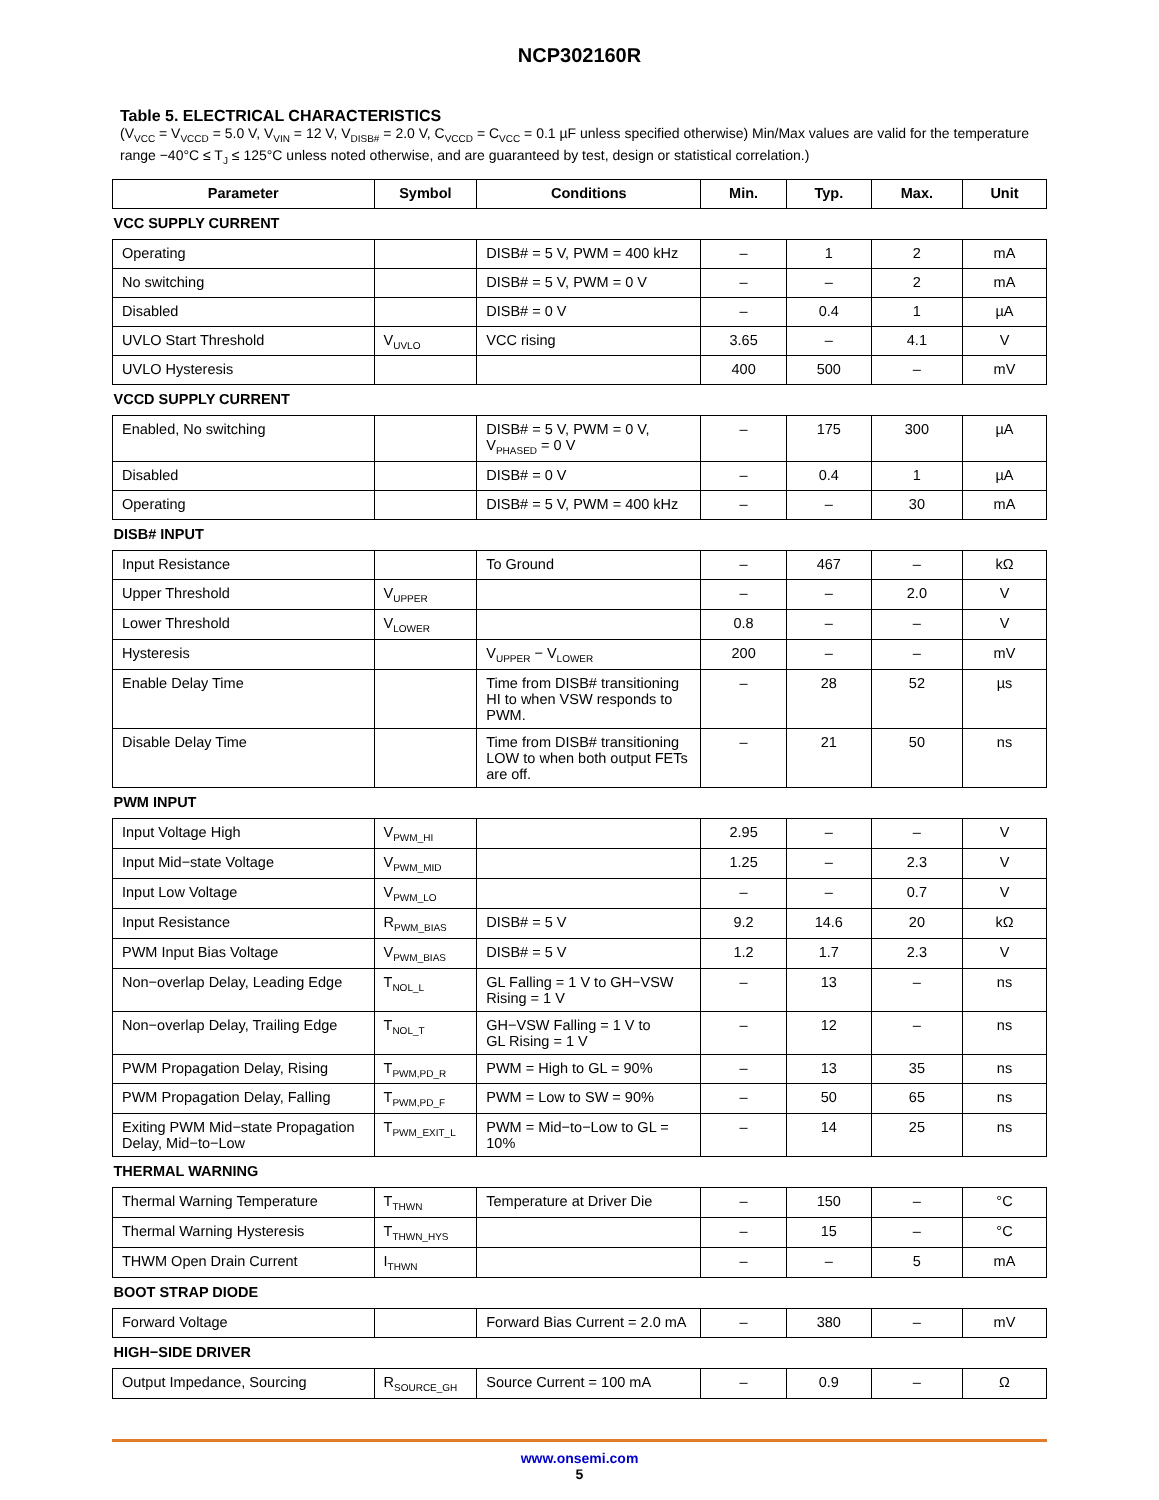NCP302160R
Table 5. ELECTRICAL CHARACTERISTICS
(V<sub>VCC</sub> = V<sub>VCCD</sub> = 5.0 V, V<sub>VIN</sub> = 12 V, V<sub>DISB#</sub> = 2.0 V, C<sub>VCCD</sub> = C<sub>VCC</sub> = 0.1 µF unless specified otherwise) Min/Max values are valid for the temperature range −40°C ≤ T<sub>J</sub> ≤ 125°C unless noted otherwise, and are guaranteed by test, design or statistical correlation.)
| Parameter | Symbol | Conditions | Min. | Typ. | Max. | Unit |
| --- | --- | --- | --- | --- | --- | --- |
| VCC SUPPLY CURRENT | | | | | | |
| Operating | | DISB# = 5 V, PWM = 400 kHz | – | 1 | 2 | mA |
| No switching | | DISB# = 5 V, PWM = 0 V | – | – | 2 | mA |
| Disabled | | DISB# = 0 V | – | 0.4 | 1 | µA |
| UVLO Start Threshold | V<sub>UVLO</sub> | VCC rising | 3.65 | – | 4.1 | V |
| UVLO Hysteresis | | | 400 | 500 | – | mV |
| VCCD SUPPLY CURRENT | | | | | | |
| Enabled, No switching | | DISB# = 5 V, PWM = 0 V, V<sub>PHASED</sub> = 0 V | – | 175 | 300 | µA |
| Disabled | | DISB# = 0 V | – | 0.4 | 1 | µA |
| Operating | | DISB# = 5 V, PWM = 400 kHz | – | – | 30 | mA |
| DISB# INPUT | | | | | | |
| Input Resistance | | To Ground | – | 467 | – | kΩ |
| Upper Threshold | V<sub>UPPER</sub> | | – | – | 2.0 | V |
| Lower Threshold | V<sub>LOWER</sub> | | 0.8 | – | – | V |
| Hysteresis | | V<sub>UPPER</sub> − V<sub>LOWER</sub> | 200 | – | – | mV |
| Enable Delay Time | | Time from DISB# transitioning HI to when VSW responds to PWM. | – | 28 | 52 | µs |
| Disable Delay Time | | Time from DISB# transitioning LOW to when both output FETs are off. | – | 21 | 50 | ns |
| PWM INPUT | | | | | | |
| Input Voltage High | V<sub>PWM_HI</sub> | | 2.95 | – | – | V |
| Input Mid−state Voltage | V<sub>PWM_MID</sub> | | 1.25 | – | 2.3 | V |
| Input Low Voltage | V<sub>PWM_LO</sub> | | – | – | 0.7 | V |
| Input Resistance | R<sub>PWM_BIAS</sub> | DISB# = 5 V | 9.2 | 14.6 | 20 | kΩ |
| PWM Input Bias Voltage | V<sub>PWM_BIAS</sub> | DISB# = 5 V | 1.2 | 1.7 | 2.3 | V |
| Non−overlap Delay, Leading Edge | T<sub>NOL_L</sub> | GL Falling = 1 V to GH−VSW Rising = 1 V | – | 13 | – | ns |
| Non−overlap Delay, Trailing Edge | T<sub>NOL_T</sub> | GH−VSW Falling = 1 V to GL Rising = 1 V | – | 12 | – | ns |
| PWM Propagation Delay, Rising | T<sub>PWM,PD_R</sub> | PWM = High to GL = 90% | – | 13 | 35 | ns |
| PWM Propagation Delay, Falling | T<sub>PWM,PD_F</sub> | PWM = Low to SW = 90% | – | 50 | 65 | ns |
| Exiting PWM Mid−state Propagation Delay, Mid−to−Low | T<sub>PWM_EXIT_L</sub> | PWM = Mid−to−Low to GL = 10% | – | 14 | 25 | ns |
| THERMAL WARNING | | | | | | |
| Thermal Warning Temperature | T<sub>THWN</sub> | Temperature at Driver Die | – | 150 | – | °C |
| Thermal Warning Hysteresis | T<sub>THWN_HYS</sub> | | – | 15 | – | °C |
| THWM Open Drain Current | I<sub>THWN</sub> | | – | – | 5 | mA |
| BOOT STRAP DIODE | | | | | | |
| Forward Voltage | | Forward Bias Current = 2.0 mA | – | 380 | – | mV |
| HIGH−SIDE DRIVER | | | | | | |
| Output Impedance, Sourcing | R<sub>SOURCE_GH</sub> | Source Current = 100 mA | – | 0.9 | – | Ω |
www.onsemi.com
5